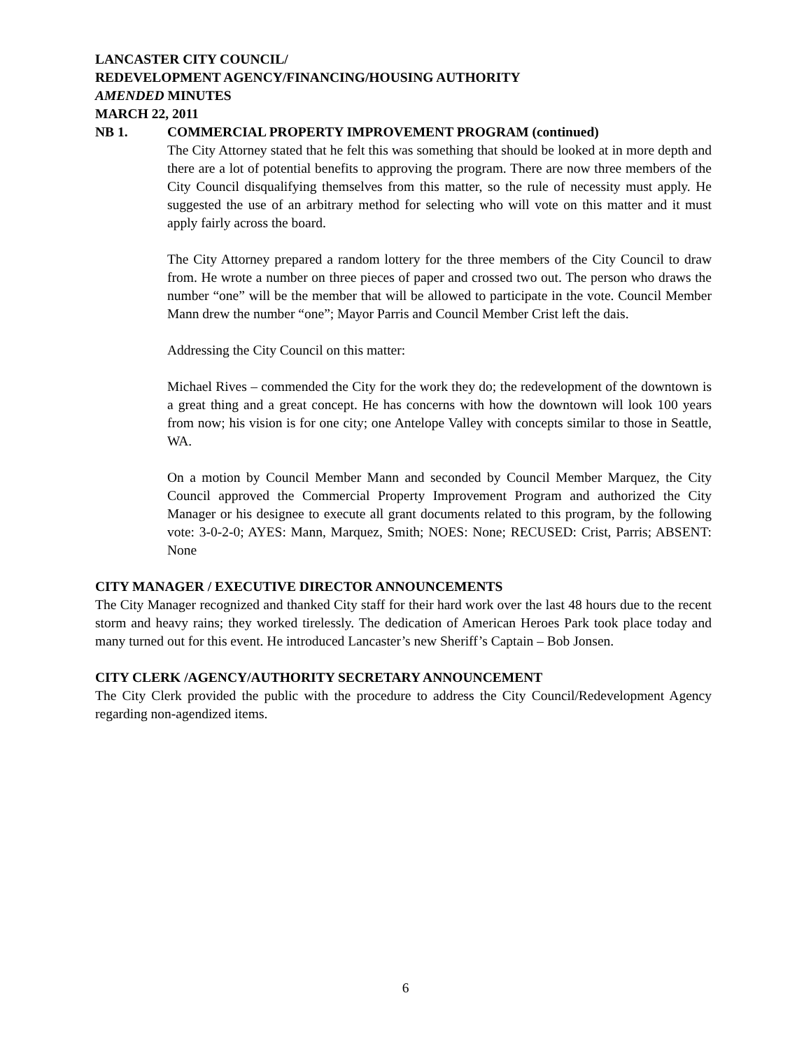LANCASTER CITY COUNCIL/
REDEVELOPMENT AGENCY/FINANCING/HOUSING AUTHORITY
AMENDED MINUTES
MARCH 22, 2011
NB 1. COMMERCIAL PROPERTY IMPROVEMENT PROGRAM (continued)
The City Attorney stated that he felt this was something that should be looked at in more depth and there are a lot of potential benefits to approving the program. There are now three members of the City Council disqualifying themselves from this matter, so the rule of necessity must apply. He suggested the use of an arbitrary method for selecting who will vote on this matter and it must apply fairly across the board.
The City Attorney prepared a random lottery for the three members of the City Council to draw from. He wrote a number on three pieces of paper and crossed two out. The person who draws the number “one” will be the member that will be allowed to participate in the vote. Council Member Mann drew the number “one”; Mayor Parris and Council Member Crist left the dais.
Addressing the City Council on this matter:
Michael Rives – commended the City for the work they do; the redevelopment of the downtown is a great thing and a great concept. He has concerns with how the downtown will look 100 years from now; his vision is for one city; one Antelope Valley with concepts similar to those in Seattle, WA.
On a motion by Council Member Mann and seconded by Council Member Marquez, the City Council approved the Commercial Property Improvement Program and authorized the City Manager or his designee to execute all grant documents related to this program, by the following vote: 3-0-2-0; AYES: Mann, Marquez, Smith; NOES: None; RECUSED: Crist, Parris; ABSENT: None
CITY MANAGER / EXECUTIVE DIRECTOR ANNOUNCEMENTS
The City Manager recognized and thanked City staff for their hard work over the last 48 hours due to the recent storm and heavy rains; they worked tirelessly. The dedication of American Heroes Park took place today and many turned out for this event. He introduced Lancaster’s new Sheriff’s Captain – Bob Jonsen.
CITY CLERK /AGENCY/AUTHORITY SECRETARY ANNOUNCEMENT
The City Clerk provided the public with the procedure to address the City Council/Redevelopment Agency regarding non-agendized items.
6